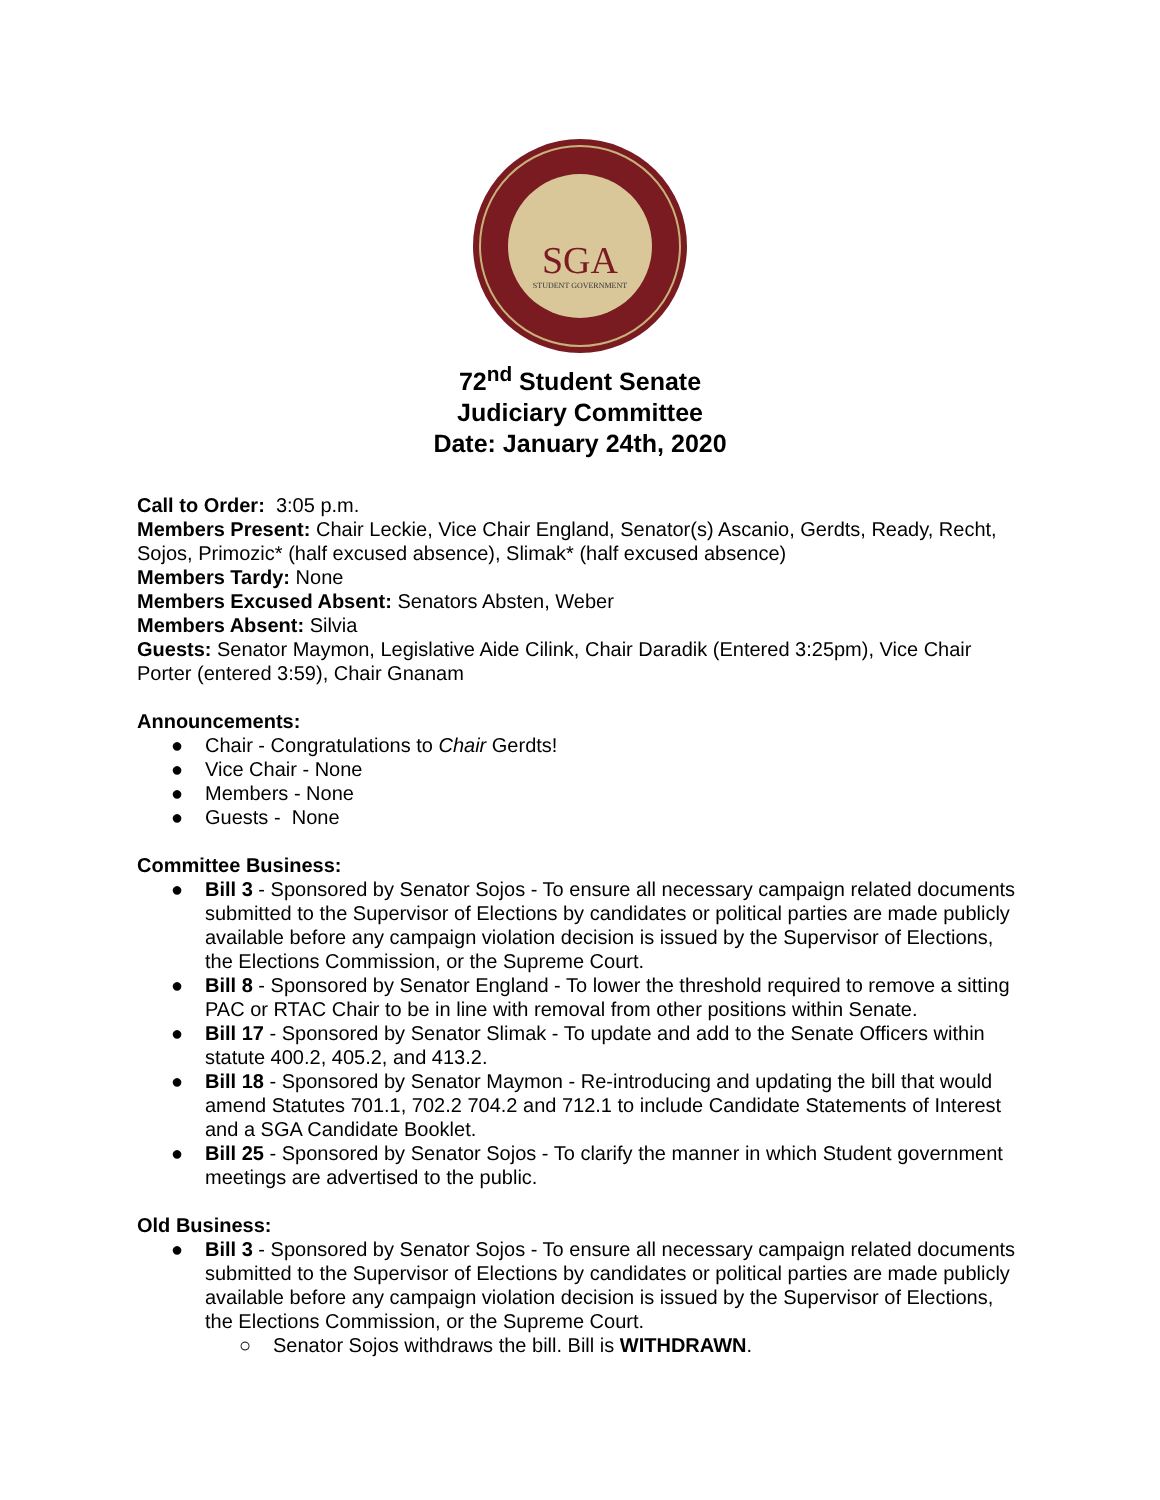SGA
STUDENT GOVERNMENT
72<sup>nd</sup> Student Senate
Judiciary Committee
Date: January 24th, 2020
Call to Order: 3:05 p.m.
Members Present: Chair Leckie, Vice Chair England, Senator(s) Ascanio, Gerdts, Ready, Recht, Sojos, Primozic* (half excused absence), Slimak* (half excused absence)
Members Tardy: None
Members Excused Absent: Senators Absten, Weber
Members Absent: Silvia
Guests: Senator Maymon, Legislative Aide Cilink, Chair Daradik (Entered 3:25pm), Vice Chair Porter (entered 3:59), Chair Gnanam
Announcements:
● Chair - Congratulations to Chair Gerdts!
● Vice Chair - None
● Members - None
● Guests - None
Committee Business:
● Bill 3 - Sponsored by Senator Sojos - To ensure all necessary campaign related documents submitted to the Supervisor of Elections by candidates or political parties are made publicly available before any campaign violation decision is issued by the Supervisor of Elections, the Elections Commission, or the Supreme Court.
● Bill 8 - Sponsored by Senator England - To lower the threshold required to remove a sitting PAC or RTAC Chair to be in line with removal from other positions within Senate.
● Bill 17 - Sponsored by Senator Slimak - To update and add to the Senate Officers within statute 400.2, 405.2, and 413.2.
● Bill 18 - Sponsored by Senator Maymon - Re-introducing and updating the bill that would amend Statutes 701.1, 702.2 704.2 and 712.1 to include Candidate Statements of Interest and a SGA Candidate Booklet.
● Bill 25 - Sponsored by Senator Sojos - To clarify the manner in which Student government meetings are advertised to the public.
Old Business:
● Bill 3 - Sponsored by Senator Sojos - To ensure all necessary campaign related documents submitted to the Supervisor of Elections by candidates or political parties are made publicly available before any campaign violation decision is issued by the Supervisor of Elections, the Elections Commission, or the Supreme Court.
○ Senator Sojos withdraws the bill. Bill is WITHDRAWN.